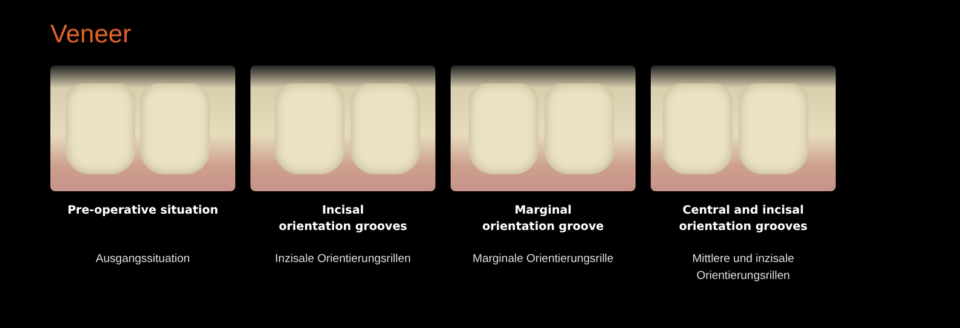Veneer
Pre-operative situation
Ausgangssituation
Incisal
orientation grooves
Inzisale Orientierungsrillen
Marginal
orientation groove
Marginale Orientierungsrille
Central and incisal
orientation grooves
Mittlere und inzisale
Orientierungsrillen